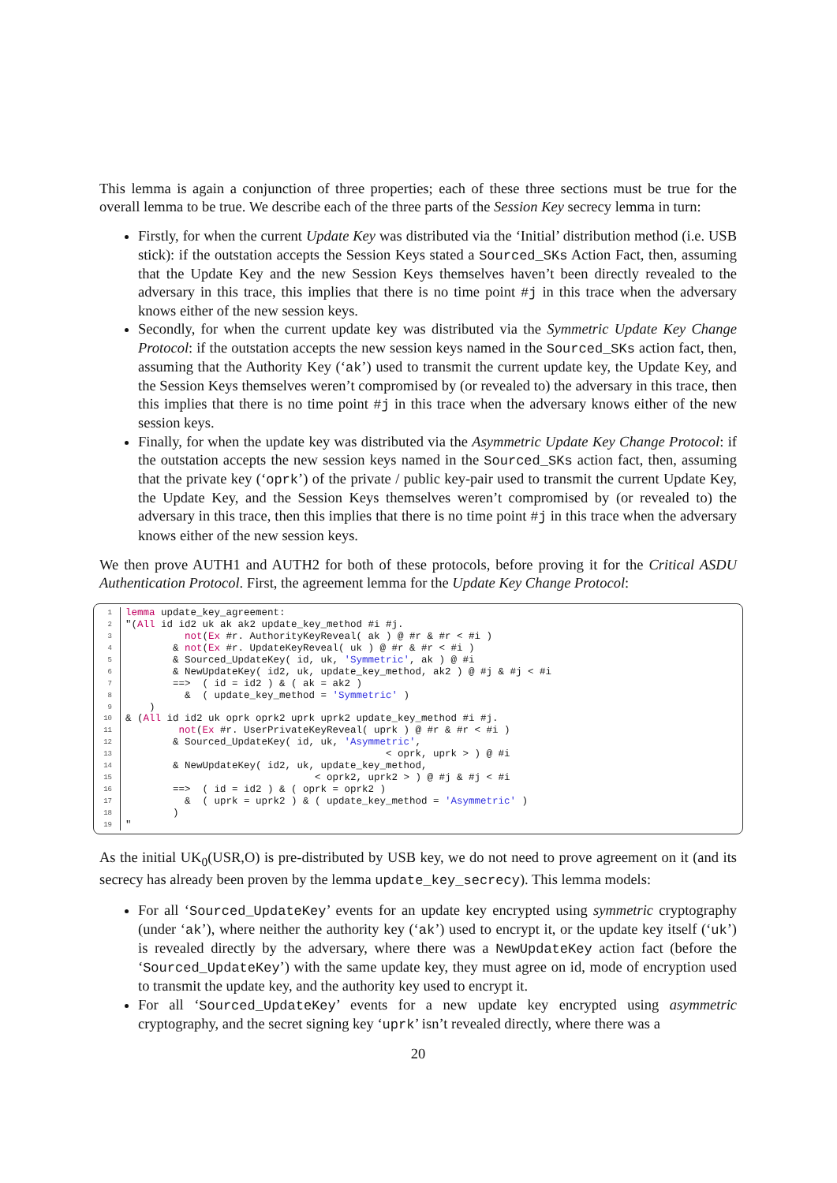This lemma is again a conjunction of three properties; each of these three sections must be true for the overall lemma to be true. We describe each of the three parts of the Session Key secrecy lemma in turn:
Firstly, for when the current Update Key was distributed via the ‘Initial’ distribution method (i.e. USB stick): if the outstation accepts the Session Keys stated a Sourced_SKs Action Fact, then, assuming that the Update Key and the new Session Keys themselves haven’t been directly revealed to the adversary in this trace, this implies that there is no time point #j in this trace when the adversary knows either of the new session keys.
Secondly, for when the current update key was distributed via the Symmetric Update Key Change Protocol: if the outstation accepts the new session keys named in the Sourced_SKs action fact, then, assuming that the Authority Key (‘ak’) used to transmit the current update key, the Update Key, and the Session Keys themselves weren’t compromised by (or revealed to) the adversary in this trace, then this implies that there is no time point #j in this trace when the adversary knows either of the new session keys.
Finally, for when the update key was distributed via the Asymmetric Update Key Change Protocol: if the outstation accepts the new session keys named in the Sourced_SKs action fact, then, assuming that the private key (‘oprk’) of the private / public key-pair used to transmit the current Update Key, the Update Key, and the Session Keys themselves weren’t compromised by (or revealed to) the adversary in this trace, then this implies that there is no time point #j in this trace when the adversary knows either of the new session keys.
We then prove AUTH1 and AUTH2 for both of these protocols, before proving it for the Critical ASDU Authentication Protocol. First, the agreement lemma for the Update Key Change Protocol:
| 1 | lemma update_key_agreement: |
| 2 | "( All id id2 uk ak ak2 update_key_method #i #j. |
| 3 | not ( Ex #r. AuthorityKeyReveal( ak ) @ #r & #r < #i ) |
| 4 | & not ( Ex #r. UpdateKeyReveal( uk ) @ #r & #r < #i ) |
| 5 | & Sourced_UpdateKey( id, uk, 'Symmetric' , ak ) @ #i |
| 6 | & NewUpdateKey( id2, uk, update_key_method, ak2 ) @ #j & #j < #i |
| 7 | ==> ( id = id2 ) & ( ak = ak2 ) |
| 8 | & ( update_key_method = 'Symmetric' ) |
| 9 | ) |
| 10 | & ( All id id2 uk oprk oprk2 uprk uprk2 update_key_method #i #j. |
| 11 | not ( Ex #r. UserPrivateKeyReveal( uprk ) @ #r & #r < #i ) |
| 12 | & Sourced_UpdateKey( id, uk, 'Asymmetric' , |
| 13 | < oprk, uprk > ) @ #i |
| 14 | & NewUpdateKey( id2, uk, update_key_method, |
| 15 | < oprk2, uprk2 > ) @ #j & #j < #i |
| 16 | ==> ( id = id2 ) & ( oprk = oprk2 ) |
| 17 | & ( uprk = uprk2 ) & ( update_key_method = 'Asymmetric' ) |
| 18 | ) |
| 19 | " |
As the initial UK<sub>0</sub>(USR,O) is pre-distributed by USB key, we do not need to prove agreement on it (and its secrecy has already been proven by the lemma update_key_secrecy). This lemma models:
For all ‘Sourced_UpdateKey’ events for an update key encrypted using symmetric cryptography (under ‘ak’), where neither the authority key (‘ak’) used to encrypt it, or the update key itself (‘uk’) is revealed directly by the adversary, where there was a NewUpdateKey action fact (before the ‘Sourced_UpdateKey’) with the same update key, they must agree on id, mode of encryption used to transmit the update key, and the authority key used to encrypt it.
For all ‘Sourced_UpdateKey’ events for a new update key encrypted using asymmetric cryptography, and the secret signing key ‘uprk’ isn’t revealed directly, where there was a
20